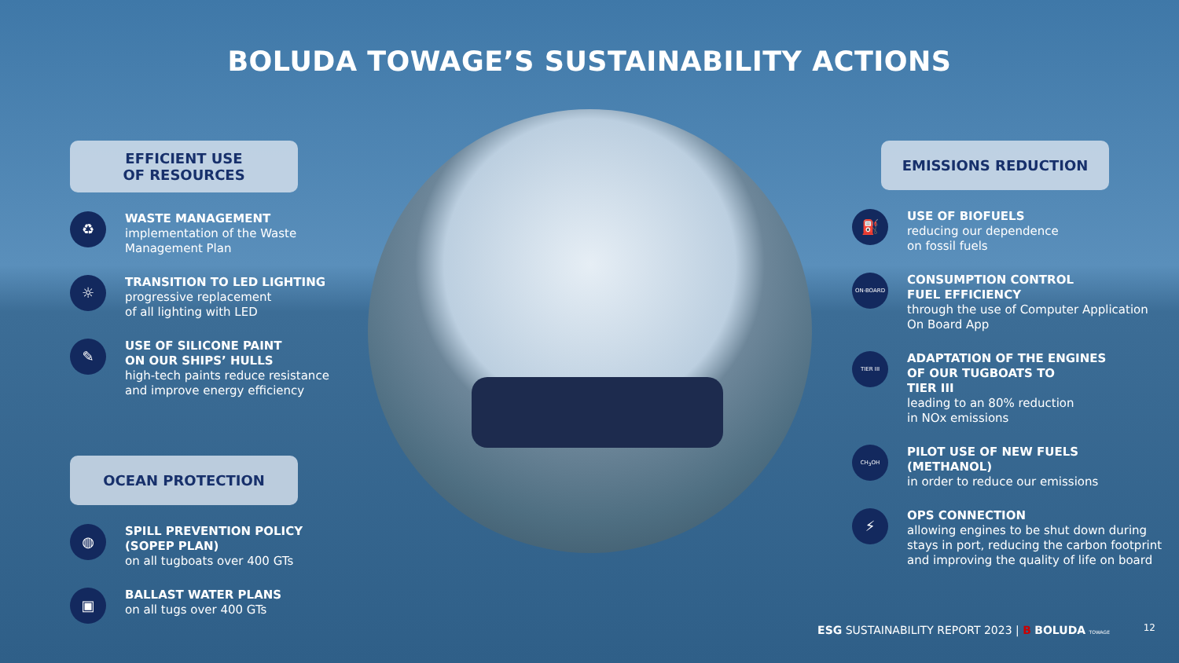BOLUDA TOWAGE’S SUSTAINABILITY ACTIONS
EFFICIENT USE
OF RESOURCES
♻
WASTE MANAGEMENT
implementation of the Waste Management Plan
☼
TRANSITION TO LED LIGHTING
progressive replacement
of all lighting with LED
✎
USE OF SILICONE PAINT
ON OUR SHIPS’ HULLS
high-tech paints reduce resistance
and improve energy efficiency
OCEAN PROTECTION
◍
SPILL PREVENTION POLICY
(SOPEP PLAN)
on all tugboats over 400 GTs
▣
BALLAST WATER PLANS
on all tugs over 400 GTs
EMISSIONS REDUCTION
⛽
USE OF BIOFUELS
reducing our dependence
on fossil fuels
ON-BOARD
CONSUMPTION CONTROL
FUEL EFFICIENCY
through the use of Computer Application
On Board App
TIER III
ADAPTATION OF THE ENGINES
OF OUR TUGBOATS TO
TIER III
leading to an 80% reduction
in NOx emissions
CH<sub>3</sub>OH
PILOT USE OF NEW FUELS
(METHANOL)
in order to reduce our emissions
⚡
OPS CONNECTION
allowing engines to be shut down during stays in port, reducing the carbon footprint and improving the quality of life on board
ESG SUSTAINABILITY REPORT 2023 | B BOLUDA TOWAGE
12